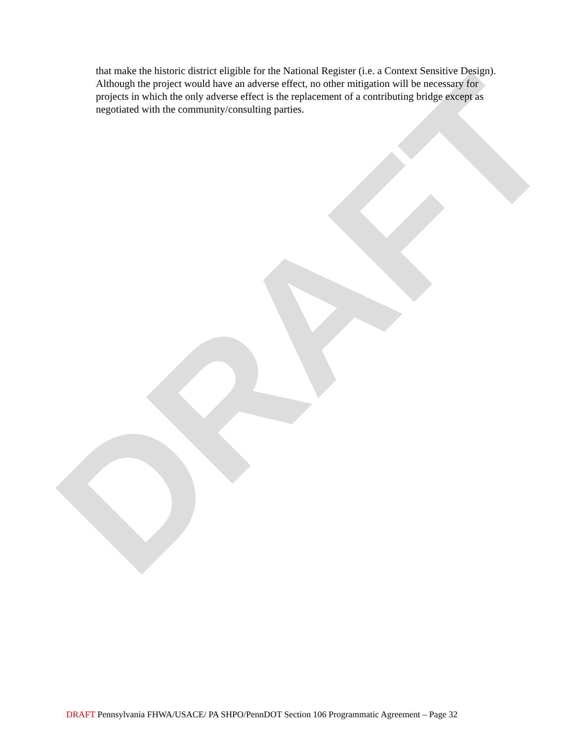DRAFT
that make the historic district eligible for the National Register (i.e. a Context Sensitive Design). Although the project would have an adverse effect, no other mitigation will be necessary for projects in which the only adverse effect is the replacement of a contributing bridge except as negotiated with the community/consulting parties.
DRAFT Pennsylvania FHWA/USACE/ PA SHPO/PennDOT Section 106 Programmatic Agreement – Page 32